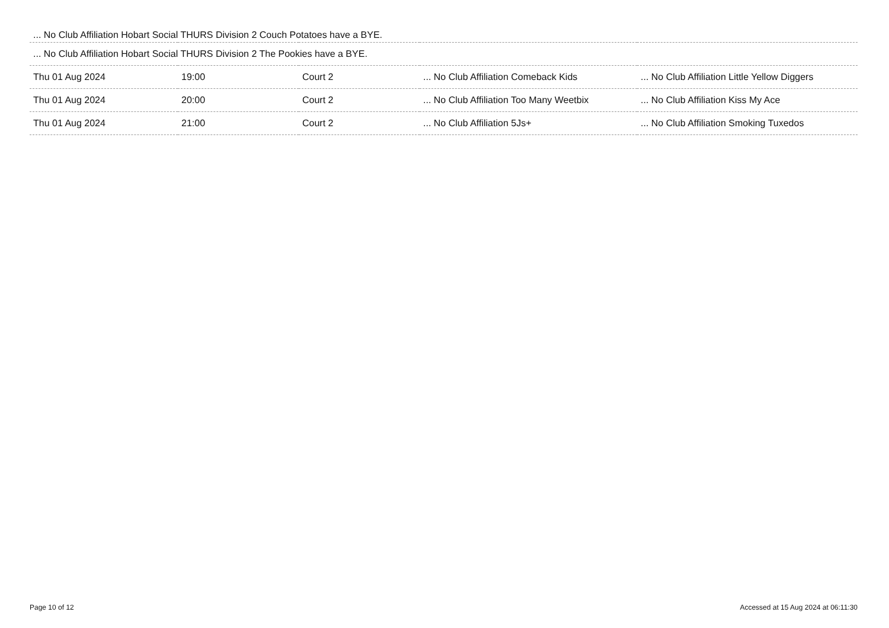| ... No Club Affiliation Hobart Social THURS Division 2 Couch Potatoes have a BYE. | | | | |
| ... No Club Affiliation Hobart Social THURS Division 2 The Pookies have a BYE. | | | | |
| Thu 01 Aug 2024 | 19:00 | Court 2 | ... No Club Affiliation Comeback Kids | ... No Club Affiliation Little Yellow Diggers |
| Thu 01 Aug 2024 | 20:00 | Court 2 | ... No Club Affiliation Too Many Weetbix | ... No Club Affiliation Kiss My Ace |
| Thu 01 Aug 2024 | 21:00 | Court 2 | ... No Club Affiliation 5Js+ | ... No Club Affiliation Smoking Tuxedos |
Page 10 of 12 Accessed at 15 Aug 2024 at 06:11:30